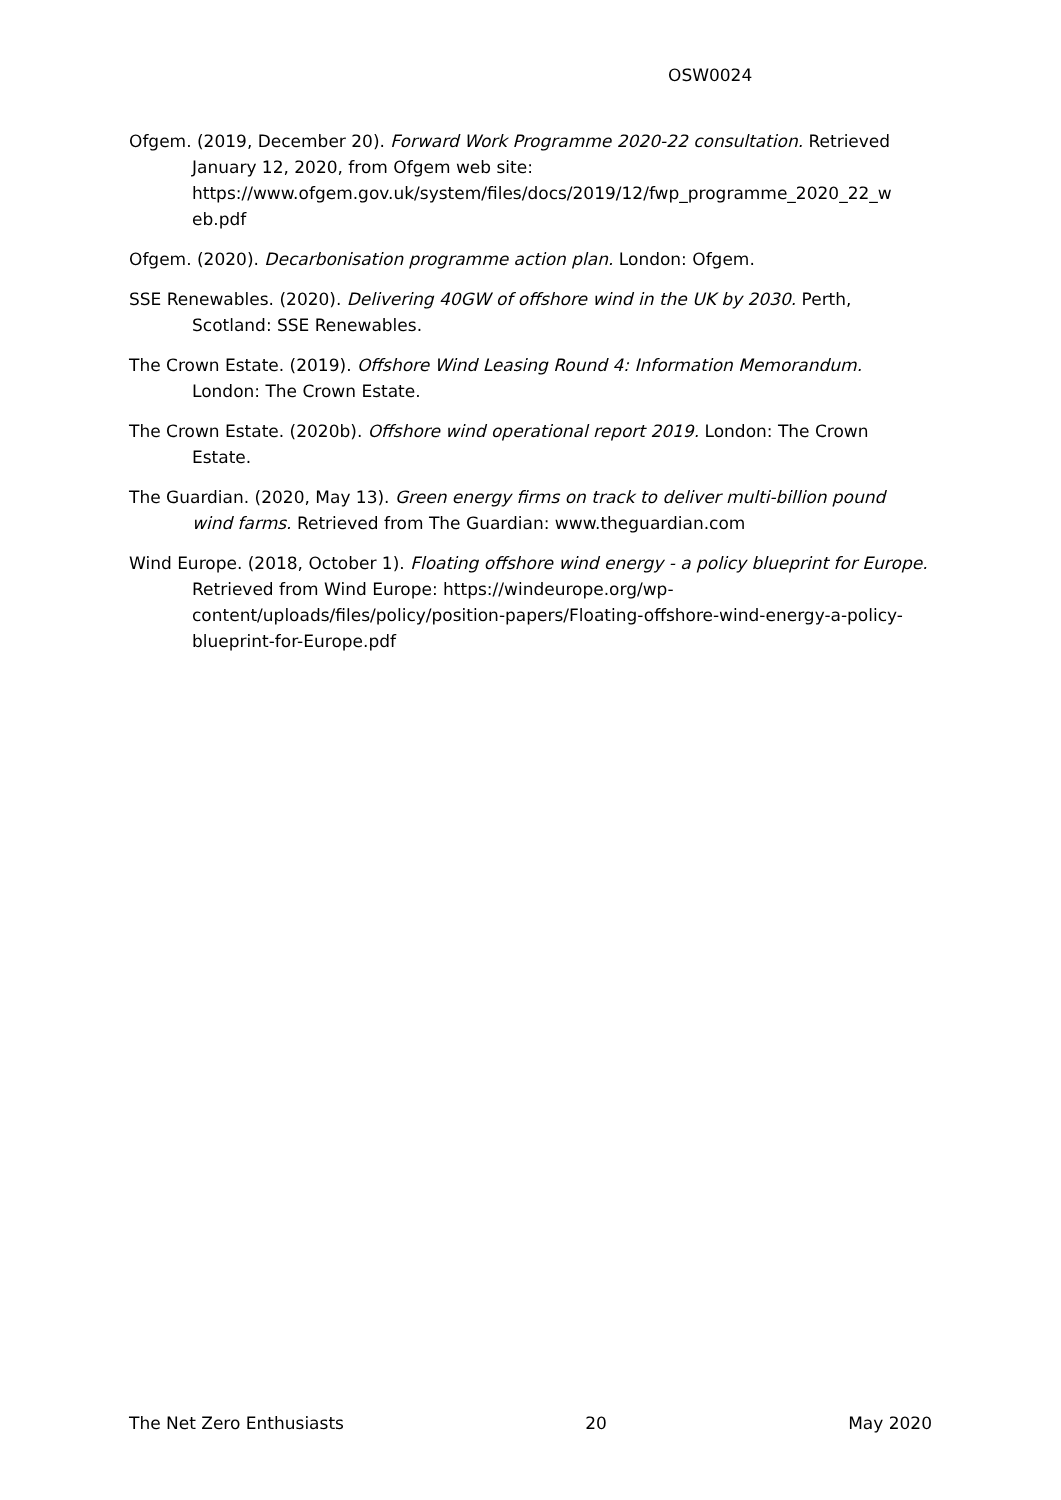OSW0024
Ofgem. (2019, December 20). Forward Work Programme 2020-22 consultation. Retrieved January 12, 2020, from Ofgem web site: https://www.ofgem.gov.uk/system/files/docs/2019/12/fwp_programme_2020_22_w eb.pdf
Ofgem. (2020). Decarbonisation programme action plan. London: Ofgem.
SSE Renewables. (2020). Delivering 40GW of offshore wind in the UK by 2030. Perth, Scotland: SSE Renewables.
The Crown Estate. (2019). Offshore Wind Leasing Round 4: Information Memorandum. London: The Crown Estate.
The Crown Estate. (2020b). Offshore wind operational report 2019. London: The Crown Estate.
The Guardian. (2020, May 13). Green energy firms on track to deliver multi-billion pound wind farms. Retrieved from The Guardian: www.theguardian.com
Wind Europe. (2018, October 1). Floating offshore wind energy - a policy blueprint for Europe. Retrieved from Wind Europe: https://windeurope.org/wp-content/uploads/files/policy/position-papers/Floating-offshore-wind-energy-a-policy-blueprint-for-Europe.pdf
The Net Zero Enthusiasts 20 May 2020